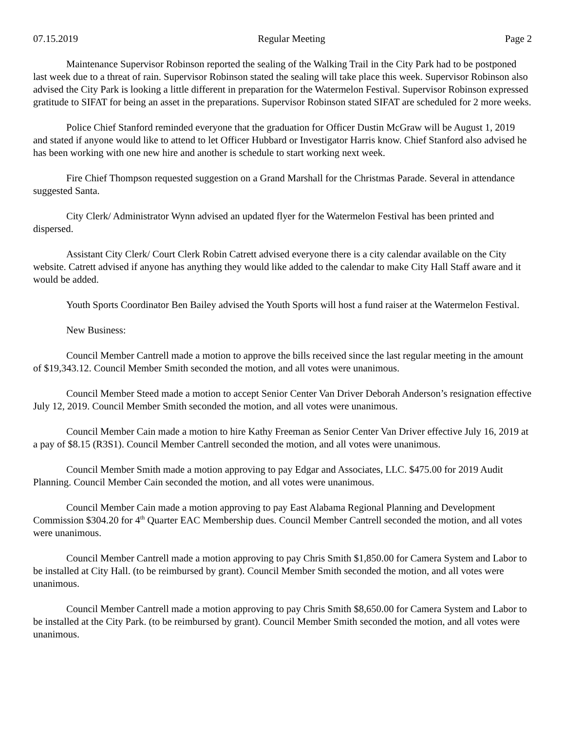07.15.2019 Regular Meeting Page 2
Maintenance Supervisor Robinson reported the sealing of the Walking Trail in the City Park had to be postponed last week due to a threat of rain. Supervisor Robinson stated the sealing will take place this week. Supervisor Robinson also advised the City Park is looking a little different in preparation for the Watermelon Festival. Supervisor Robinson expressed gratitude to SIFAT for being an asset in the preparations. Supervisor Robinson stated SIFAT are scheduled for 2 more weeks.
Police Chief Stanford reminded everyone that the graduation for Officer Dustin McGraw will be August 1, 2019 and stated if anyone would like to attend to let Officer Hubbard or Investigator Harris know. Chief Stanford also advised he has been working with one new hire and another is schedule to start working next week.
Fire Chief Thompson requested suggestion on a Grand Marshall for the Christmas Parade. Several in attendance suggested Santa.
City Clerk/ Administrator Wynn advised an updated flyer for the Watermelon Festival has been printed and dispersed.
Assistant City Clerk/ Court Clerk Robin Catrett advised everyone there is a city calendar available on the City website. Catrett advised if anyone has anything they would like added to the calendar to make City Hall Staff aware and it would be added.
Youth Sports Coordinator Ben Bailey advised the Youth Sports will host a fund raiser at the Watermelon Festival.
New Business:
Council Member Cantrell made a motion to approve the bills received since the last regular meeting in the amount of $19,343.12. Council Member Smith seconded the motion, and all votes were unanimous.
Council Member Steed made a motion to accept Senior Center Van Driver Deborah Anderson’s resignation effective July 12, 2019. Council Member Smith seconded the motion, and all votes were unanimous.
Council Member Cain made a motion to hire Kathy Freeman as Senior Center Van Driver effective July 16, 2019 at a pay of $8.15 (R3S1). Council Member Cantrell seconded the motion, and all votes were unanimous.
Council Member Smith made a motion approving to pay Edgar and Associates, LLC. $475.00 for 2019 Audit Planning. Council Member Cain seconded the motion, and all votes were unanimous.
Council Member Cain made a motion approving to pay East Alabama Regional Planning and Development Commission $304.20 for 4<sup>th</sup> Quarter EAC Membership dues. Council Member Cantrell seconded the motion, and all votes were unanimous.
Council Member Cantrell made a motion approving to pay Chris Smith $1,850.00 for Camera System and Labor to be installed at City Hall. (to be reimbursed by grant). Council Member Smith seconded the motion, and all votes were unanimous.
Council Member Cantrell made a motion approving to pay Chris Smith $8,650.00 for Camera System and Labor to be installed at the City Park. (to be reimbursed by grant). Council Member Smith seconded the motion, and all votes were unanimous.